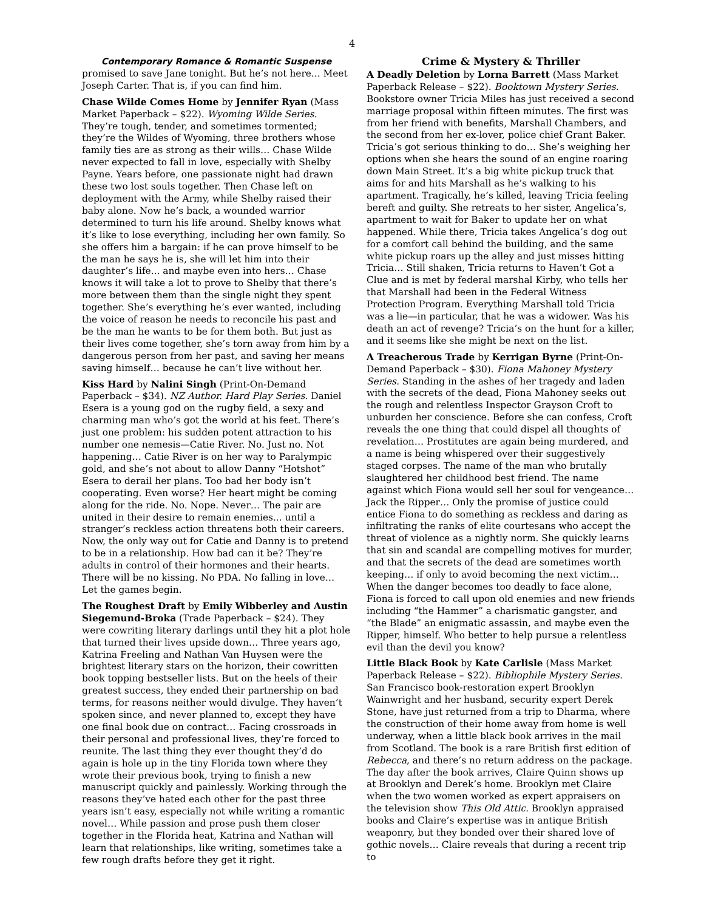4
Contemporary Romance & Romantic Suspense
promised to save Jane tonight. But he’s not here... Meet Joseph Carter. That is, if you can find him.
Chase Wilde Comes Home by Jennifer Ryan (Mass Market Paperback – $22). Wyoming Wilde Series. They’re tough, tender, and sometimes tormented; they’re the Wildes of Wyoming, three brothers whose family ties are as strong as their wills… Chase Wilde never expected to fall in love, especially with Shelby Payne. Years before, one passionate night had drawn these two lost souls together. Then Chase left on deployment with the Army, while Shelby raised their baby alone. Now he’s back, a wounded warrior determined to turn his life around. Shelby knows what it’s like to lose everything, including her own family. So she offers him a bargain: if he can prove himself to be the man he says he is, she will let him into their daughter’s life... and maybe even into hers… Chase knows it will take a lot to prove to Shelby that there’s more between them than the single night they spent together. She’s everything he’s ever wanted, including the voice of reason he needs to reconcile his past and be the man he wants to be for them both. But just as their lives come together, she’s torn away from him by a dangerous person from her past, and saving her means saving himself… because he can’t live without her.
Kiss Hard by Nalini Singh (Print-On-Demand Paperback – $34). NZ Author. Hard Play Series. Daniel Esera is a young god on the rugby field, a sexy and charming man who’s got the world at his feet. There’s just one problem: his sudden potent attraction to his number one nemesis—Catie River. No. Just no. Not happening… Catie River is on her way to Paralympic gold, and she’s not about to allow Danny “Hotshot” Esera to derail her plans. Too bad her body isn’t cooperating. Even worse? Her heart might be coming along for the ride. No. Nope. Never… The pair are united in their desire to remain enemies... until a stranger’s reckless action threatens both their careers. Now, the only way out for Catie and Danny is to pretend to be in a relationship. How bad can it be? They’re adults in control of their hormones and their hearts. There will be no kissing. No PDA. No falling in love… Let the games begin.
The Roughest Draft by Emily Wibberley and Austin Siegemund-Broka (Trade Paperback – $24). They were cowriting literary darlings until they hit a plot hole that turned their lives upside down… Three years ago, Katrina Freeling and Nathan Van Huysen were the brightest literary stars on the horizon, their cowritten book topping bestseller lists. But on the heels of their greatest success, they ended their partnership on bad terms, for reasons neither would divulge. They haven’t spoken since, and never planned to, except they have one final book due on contract… Facing crossroads in their personal and professional lives, they’re forced to reunite. The last thing they ever thought they’d do again is hole up in the tiny Florida town where they wrote their previous book, trying to finish a new manuscript quickly and painlessly. Working through the reasons they’ve hated each other for the past three years isn’t easy, especially not while writing a romantic novel… While passion and prose push them closer together in the Florida heat, Katrina and Nathan will learn that relationships, like writing, sometimes take a few rough drafts before they get it right.
Crime & Mystery & Thriller
A Deadly Deletion by Lorna Barrett (Mass Market Paperback Release – $22). Booktown Mystery Series. Bookstore owner Tricia Miles has just received a second marriage proposal within fifteen minutes. The first was from her friend with benefits, Marshall Chambers, and the second from her ex-lover, police chief Grant Baker. Tricia’s got serious thinking to do… She’s weighing her options when she hears the sound of an engine roaring down Main Street. It’s a big white pickup truck that aims for and hits Marshall as he’s walking to his apartment. Tragically, he’s killed, leaving Tricia feeling bereft and guilty. She retreats to her sister, Angelica’s, apartment to wait for Baker to update her on what happened. While there, Tricia takes Angelica’s dog out for a comfort call behind the building, and the same white pickup roars up the alley and just misses hitting Tricia… Still shaken, Tricia returns to Haven’t Got a Clue and is met by federal marshal Kirby, who tells her that Marshall had been in the Federal Witness Protection Program. Everything Marshall told Tricia was a lie—in particular, that he was a widower. Was his death an act of revenge? Tricia’s on the hunt for a killer, and it seems like she might be next on the list.
A Treacherous Trade by Kerrigan Byrne (Print-On-Demand Paperback – $30). Fiona Mahoney Mystery Series. Standing in the ashes of her tragedy and laden with the secrets of the dead, Fiona Mahoney seeks out the rough and relentless Inspector Grayson Croft to unburden her conscience. Before she can confess, Croft reveals the one thing that could dispel all thoughts of revelation… Prostitutes are again being murdered, and a name is being whispered over their suggestively staged corpses. The name of the man who brutally slaughtered her childhood best friend. The name against which Fiona would sell her soul for vengeance… Jack the Ripper… Only the promise of justice could entice Fiona to do something as reckless and daring as infiltrating the ranks of elite courtesans who accept the threat of violence as a nightly norm. She quickly learns that sin and scandal are compelling motives for murder, and that the secrets of the dead are sometimes worth keeping… if only to avoid becoming the next victim… When the danger becomes too deadly to face alone, Fiona is forced to call upon old enemies and new friends including “the Hammer” a charismatic gangster, and “the Blade” an enigmatic assassin, and maybe even the Ripper, himself. Who better to help pursue a relentless evil than the devil you know?
Little Black Book by Kate Carlisle (Mass Market Paperback Release – $22). Bibliophile Mystery Series. San Francisco book-restoration expert Brooklyn Wainwright and her husband, security expert Derek Stone, have just returned from a trip to Dharma, where the construction of their home away from home is well underway, when a little black book arrives in the mail from Scotland. The book is a rare British first edition of Rebecca, and there’s no return address on the package. The day after the book arrives, Claire Quinn shows up at Brooklyn and Derek’s home. Brooklyn met Claire when the two women worked as expert appraisers on the television show This Old Attic. Brooklyn appraised books and Claire’s expertise was in antique British weaponry, but they bonded over their shared love of gothic novels… Claire reveals that during a recent trip to